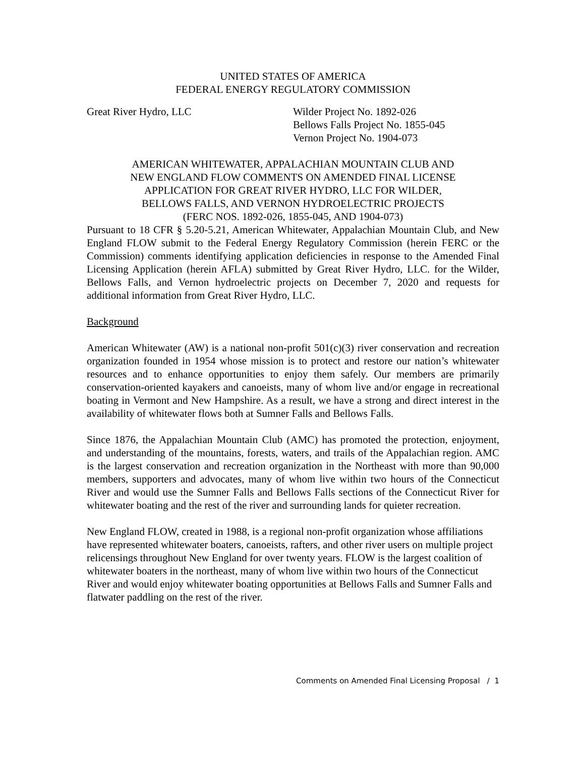UNITED STATES OF AMERICA
FEDERAL ENERGY REGULATORY COMMISSION
Great River Hydro, LLC Wilder Project No. 1892-026
Bellows Falls Project No. 1855-045
Vernon Project No. 1904-073
AMERICAN WHITEWATER, APPALACHIAN MOUNTAIN CLUB AND
NEW ENGLAND FLOW COMMENTS ON AMENDED FINAL LICENSE
APPLICATION FOR GREAT RIVER HYDRO, LLC FOR WILDER,
BELLOWS FALLS, AND VERNON HYDROELECTRIC PROJECTS
(FERC NOS. 1892-026, 1855-045, AND 1904-073)
Pursuant to 18 CFR § 5.20-5.21, American Whitewater, Appalachian Mountain Club, and New England FLOW submit to the Federal Energy Regulatory Commission (herein FERC or the Commission) comments identifying application deficiencies in response to the Amended Final Licensing Application (herein AFLA) submitted by Great River Hydro, LLC. for the Wilder, Bellows Falls, and Vernon hydroelectric projects on December 7, 2020 and requests for additional information from Great River Hydro, LLC.
Background
American Whitewater (AW) is a national non-profit 501(c)(3) river conservation and recreation organization founded in 1954 whose mission is to protect and restore our nation’s whitewater resources and to enhance opportunities to enjoy them safely. Our members are primarily conservation-oriented kayakers and canoeists, many of whom live and/or engage in recreational boating in Vermont and New Hampshire. As a result, we have a strong and direct interest in the availability of whitewater flows both at Sumner Falls and Bellows Falls.
Since 1876, the Appalachian Mountain Club (AMC) has promoted the protection, enjoyment, and understanding of the mountains, forests, waters, and trails of the Appalachian region. AMC is the largest conservation and recreation organization in the Northeast with more than 90,000 members, supporters and advocates, many of whom live within two hours of the Connecticut River and would use the Sumner Falls and Bellows Falls sections of the Connecticut River for whitewater boating and the rest of the river and surrounding lands for quieter recreation.
New England FLOW, created in 1988, is a regional non-profit organization whose affiliations have represented whitewater boaters, canoeists, rafters, and other river users on multiple project relicensings throughout New England for over twenty years. FLOW is the largest coalition of whitewater boaters in the northeast, many of whom live within two hours of the Connecticut River and would enjoy whitewater boating opportunities at Bellows Falls and Sumner Falls and flatwater paddling on the rest of the river.
Comments on Amended Final Licensing Proposal / 1